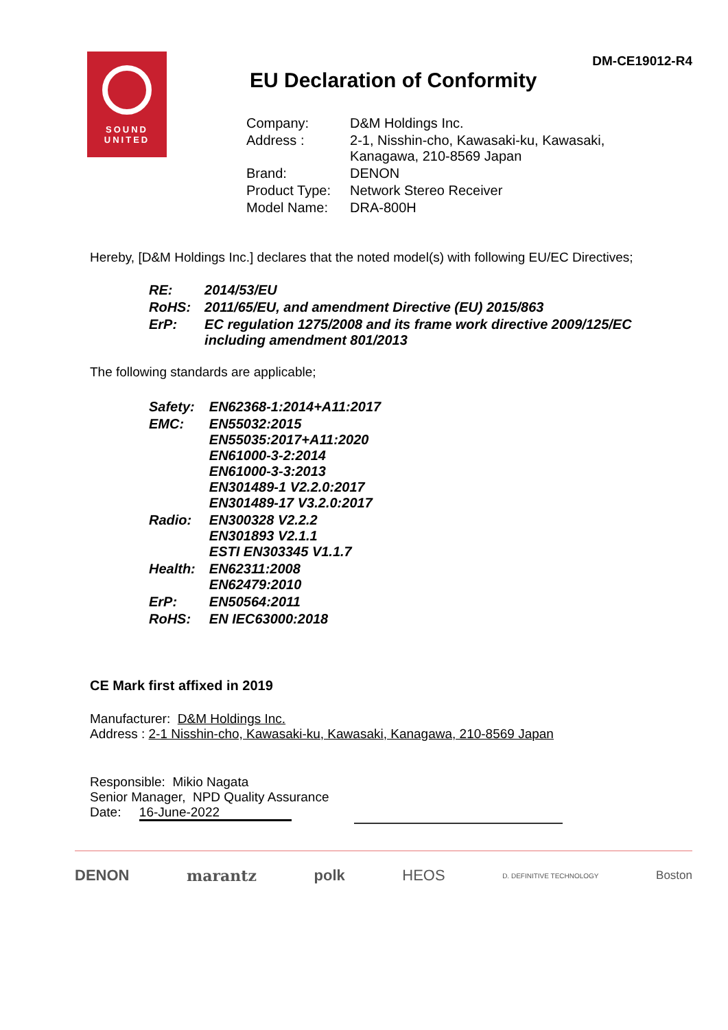DM-CE19012-R4
SOUND
UNITED
EU Declaration of Conformity
| Company: | D&M Holdings Inc. |
| Address : | 2-1, Nisshin-cho, Kawasaki-ku, Kawasaki, Kanagawa, 210-8569 Japan |
| Brand: | DENON |
| Product Type: | Network Stereo Receiver |
| Model Name: | DRA-800H |
Hereby, [D&M Holdings Inc.] declares that the noted model(s) with following EU/EC Directives;
| RE: | 2014/53/EU |
| RoHS: | 2011/65/EU, and amendment Directive (EU) 2015/863 |
| ErP: | EC regulation 1275/2008 and its frame work directive 2009/125/EC including amendment 801/2013 |
The following standards are applicable;
| Safety: | EN62368-1:2014+A11:2017 |
| EMC: | EN55032:2015 EN55035:2017+A11:2020 EN61000-3-2:2014 EN61000-3-3:2013 EN301489-1 V2.2.0:2017 EN301489-17 V3.2.0:2017 |
| Radio: | EN300328 V2.2.2 EN301893 V2.1.1 ESTI EN303345 V1.1.7 |
| Health: | EN62311:2008 EN62479:2010 |
| ErP: | EN50564:2011 |
| RoHS: | EN IEC63000:2018 |
CE Mark first affixed in 2019
Manufacturer: D&M Holdings Inc.
Address : 2-1 Nisshin-cho, Kawasaki-ku, Kawasaki, Kanagawa, 210-8569 Japan
Responsible: Mikio Nagata
Senior Manager, NPD Quality Assurance
Date: 16-June-2022
DENON marantz polk HEOS D. DEFINITIVE TECHNOLOGY Boston